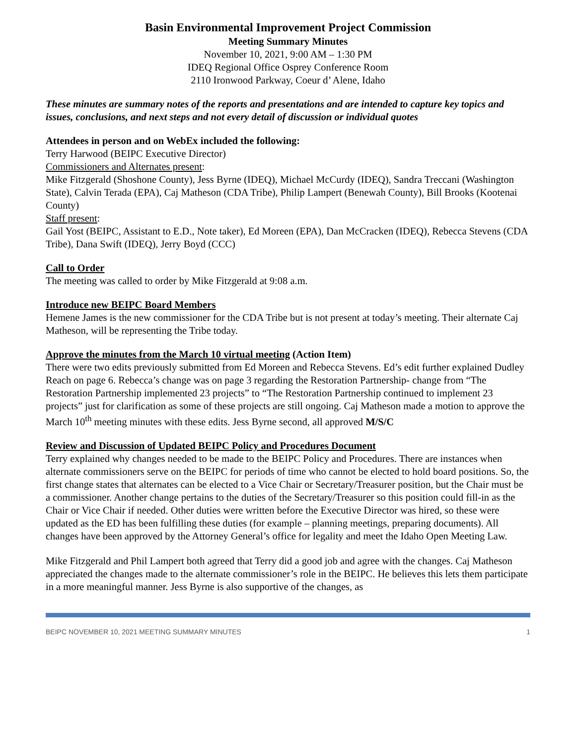Basin Environmental Improvement Project Commission
Meeting Summary Minutes
November 10, 2021, 9:00 AM – 1:30 PM
IDEQ Regional Office Osprey Conference Room
2110 Ironwood Parkway, Coeur d’ Alene, Idaho
These minutes are summary notes of the reports and presentations and are intended to capture key topics and issues, conclusions, and next steps and not every detail of discussion or individual quotes
Attendees in person and on WebEx included the following:
Terry Harwood (BEIPC Executive Director)
Commissioners and Alternates present:
Mike Fitzgerald (Shoshone County), Jess Byrne (IDEQ), Michael McCurdy (IDEQ), Sandra Treccani (Washington State), Calvin Terada (EPA), Caj Matheson (CDA Tribe), Philip Lampert (Benewah County), Bill Brooks (Kootenai County)
Staff present:
Gail Yost (BEIPC, Assistant to E.D., Note taker), Ed Moreen (EPA), Dan McCracken (IDEQ), Rebecca Stevens (CDA Tribe), Dana Swift (IDEQ), Jerry Boyd (CCC)
Call to Order
The meeting was called to order by Mike Fitzgerald at 9:08 a.m.
Introduce new BEIPC Board Members
Hemene James is the new commissioner for the CDA Tribe but is not present at today’s meeting. Their alternate Caj Matheson, will be representing the Tribe today.
Approve the minutes from the March 10 virtual meeting (Action Item)
There were two edits previously submitted from Ed Moreen and Rebecca Stevens. Ed’s edit further explained Dudley Reach on page 6. Rebecca’s change was on page 3 regarding the Restoration Partnership- change from “The Restoration Partnership implemented 23 projects” to “The Restoration Partnership continued to implement 23 projects” just for clarification as some of these projects are still ongoing. Caj Matheson made a motion to approve the March 10<sup>th</sup> meeting minutes with these edits. Jess Byrne second, all approved M/S/C
Review and Discussion of Updated BEIPC Policy and Procedures Document
Terry explained why changes needed to be made to the BEIPC Policy and Procedures. There are instances when alternate commissioners serve on the BEIPC for periods of time who cannot be elected to hold board positions. So, the first change states that alternates can be elected to a Vice Chair or Secretary/Treasurer position, but the Chair must be a commissioner. Another change pertains to the duties of the Secretary/Treasurer so this position could fill-in as the Chair or Vice Chair if needed. Other duties were written before the Executive Director was hired, so these were updated as the ED has been fulfilling these duties (for example – planning meetings, preparing documents). All changes have been approved by the Attorney General’s office for legality and meet the Idaho Open Meeting Law.
Mike Fitzgerald and Phil Lampert both agreed that Terry did a good job and agree with the changes. Caj Matheson appreciated the changes made to the alternate commissioner’s role in the BEIPC. He believes this lets them participate in a more meaningful manner. Jess Byrne is also supportive of the changes, as
BEIPC NOVEMBER 10, 2021 MEETING SUMMARY MINUTES 1